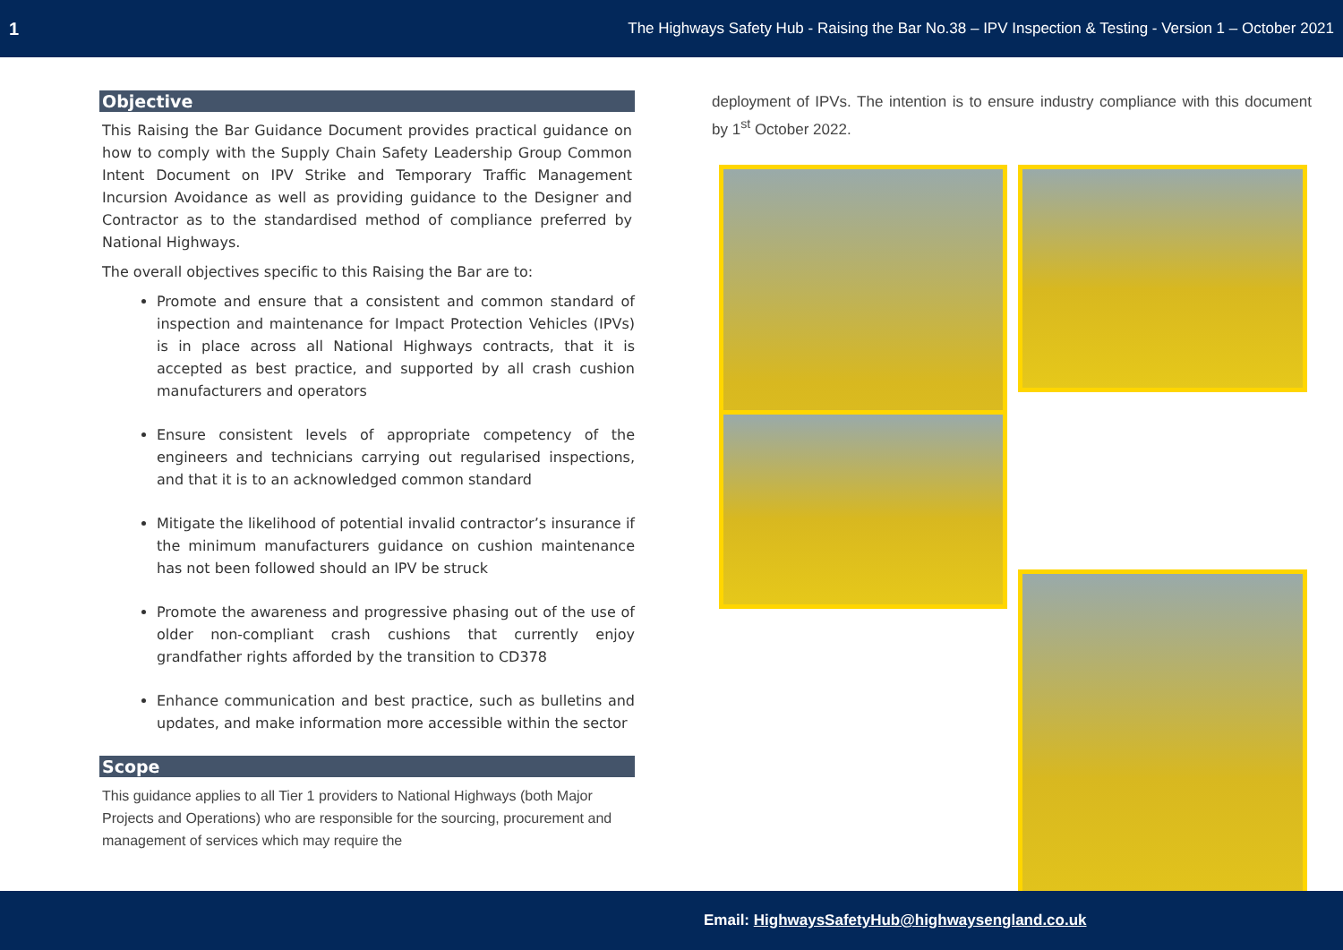1 The Highways Safety Hub - Raising the Bar No.38 – IPV Inspection & Testing - Version 1 – October 2021
Objective
This Raising the Bar Guidance Document provides practical guidance on how to comply with the Supply Chain Safety Leadership Group Common Intent Document on IPV Strike and Temporary Traffic Management Incursion Avoidance as well as providing guidance to the Designer and Contractor as to the standardised method of compliance preferred by National Highways.
The overall objectives specific to this Raising the Bar are to:
Promote and ensure that a consistent and common standard of inspection and maintenance for Impact Protection Vehicles (IPVs) is in place across all National Highways contracts, that it is accepted as best practice, and supported by all crash cushion manufacturers and operators
Ensure consistent levels of appropriate competency of the engineers and technicians carrying out regularised inspections, and that it is to an acknowledged common standard
Mitigate the likelihood of potential invalid contractor’s insurance if the minimum manufacturers guidance on cushion maintenance has not been followed should an IPV be struck
Promote the awareness and progressive phasing out of the use of older non-compliant crash cushions that currently enjoy grandfather rights afforded by the transition to CD378
Enhance communication and best practice, such as bulletins and updates, and make information more accessible within the sector
Scope
This guidance applies to all Tier 1 providers to National Highways (both Major Projects and Operations) who are responsible for the sourcing, procurement and management of services which may require the
deployment of IPVs. The intention is to ensure industry compliance with this document by 1<sup>st</sup> October 2022.
Email: HighwaysSafetyHub@highwaysengland.co.uk